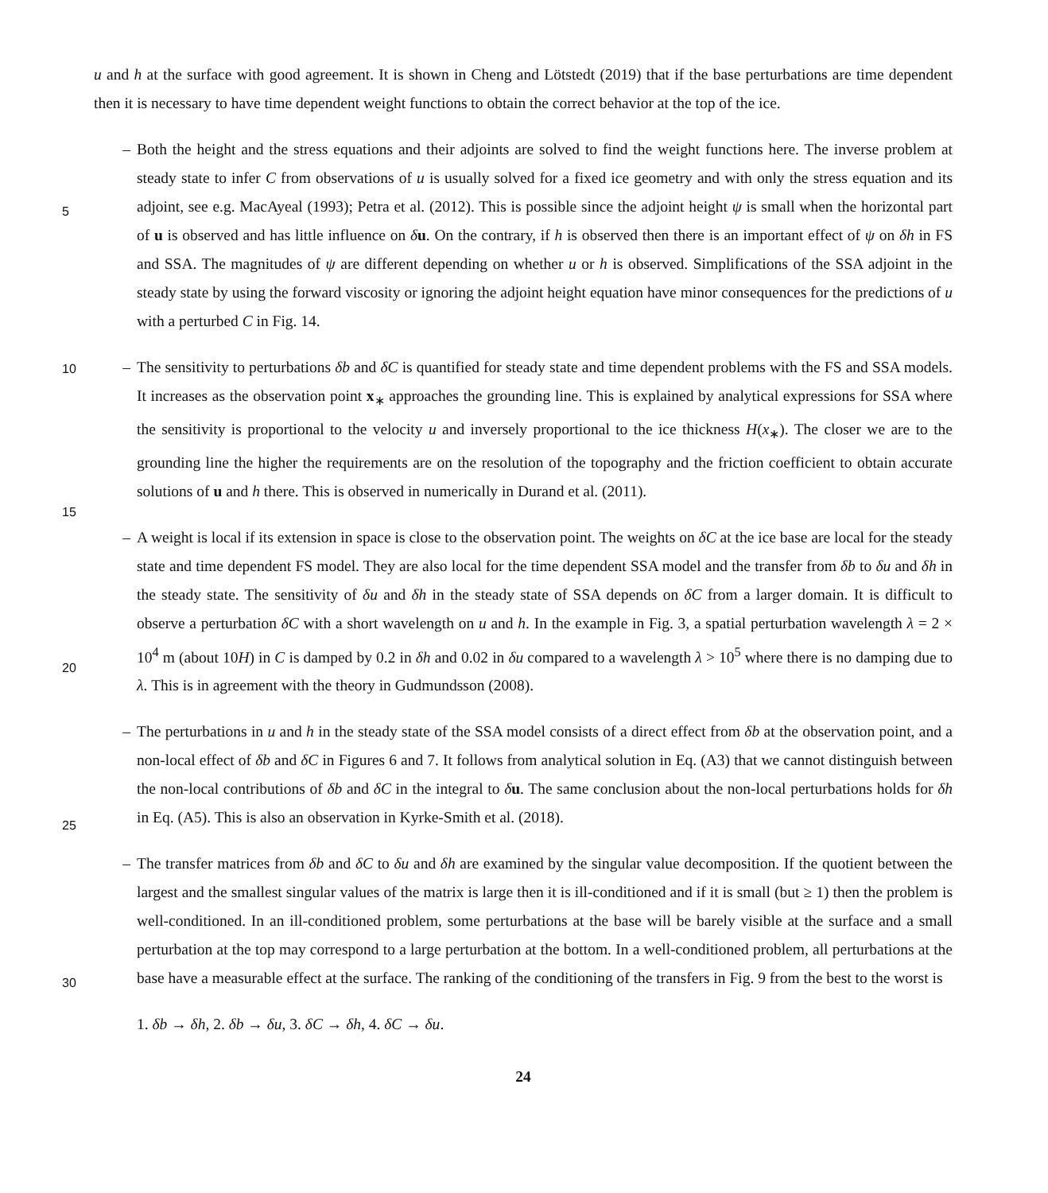u and h at the surface with good agreement. It is shown in Cheng and Lötstedt (2019) that if the base perturbations are time dependent then it is necessary to have time dependent weight functions to obtain the correct behavior at the top of the ice.
– Both the height and the stress equations and their adjoints are solved to find the weight functions here. The inverse problem at steady state to infer C from observations of u is usually solved for a fixed ice geometry and with only the
5
stress equation and its adjoint, see e.g. MacAyeal (1993); Petra et al. (2012). This is possible since the adjoint height ψ is small when the horizontal part of u is observed and has little influence on δu. On the contrary, if h is observed then there is an important effect of ψ on δh in FS and SSA. The magnitudes of ψ are different depending on whether u or h is observed. Simplifications of the SSA adjoint in the steady state by using the forward viscosity or ignoring the adjoint height equation have minor consequences for the predictions of u with a perturbed C in Fig. 14.
–
10
The sensitivity to perturbations δb and δC is quantified for steady state and time dependent problems with the FS and SSA models. It increases as the observation point x<sub>∗</sub> approaches the grounding line. This is explained by analytical expressions for SSA where the sensitivity is proportional to the velocity u and inversely proportional to the ice thickness H(x<sub>∗</sub>). The closer we are to the grounding line the higher the requirements are on the resolution of the topography and the friction coefficient to obtain accurate solutions of u and h there. This is observed in numerically in Durand et al.
15
(2011).
– A weight is local if its extension in space is close to the observation point. The weights on δC at the ice base are local for the steady state and time dependent FS model. They are also local for the time dependent SSA model and the transfer from δb to δu and δh in the steady state. The sensitivity of δu and δh in the steady state of SSA depends on δC from a larger domain. It is difficult to observe a perturbation δC with a short wavelength on u and h. In the example in Fig. 3, a
20
spatial perturbation wavelength λ = 2 × 10<sup>4</sup> m (about 10H) in C is damped by 0.2 in δh and 0.02 in δu compared to a wavelength λ > 10<sup>5</sup> where there is no damping due to λ. This is in agreement with the theory in Gudmundsson (2008).
– The perturbations in u and h in the steady state of the SSA model consists of a direct effect from δb at the observation point, and a non-local effect of δb and δC in Figures 6 and 7. It follows from analytical solution in Eq. (A3) that we cannot distinguish between the non-local contributions of δb and δC in the integral to δu. The same conclusion about
25
the non-local perturbations holds for δh in Eq. (A5). This is also an observation in Kyrke-Smith et al. (2018).
– The transfer matrices from δb and δC to δu and δh are examined by the singular value decomposition. If the quotient between the largest and the smallest singular values of the matrix is large then it is ill-conditioned and if it is small (but ≥ 1) then the problem is well-conditioned. In an ill-conditioned problem, some perturbations at the base will be barely visible at the surface and a small perturbation at the top may correspond to a large perturbation at the bottom.
30
In a well-conditioned problem, all perturbations at the base have a measurable effect at the surface. The ranking of the conditioning of the transfers in Fig. 9 from the best to the worst is
1. δb → δh, 2. δb → δu, 3. δC → δh, 4. δC → δu.
24